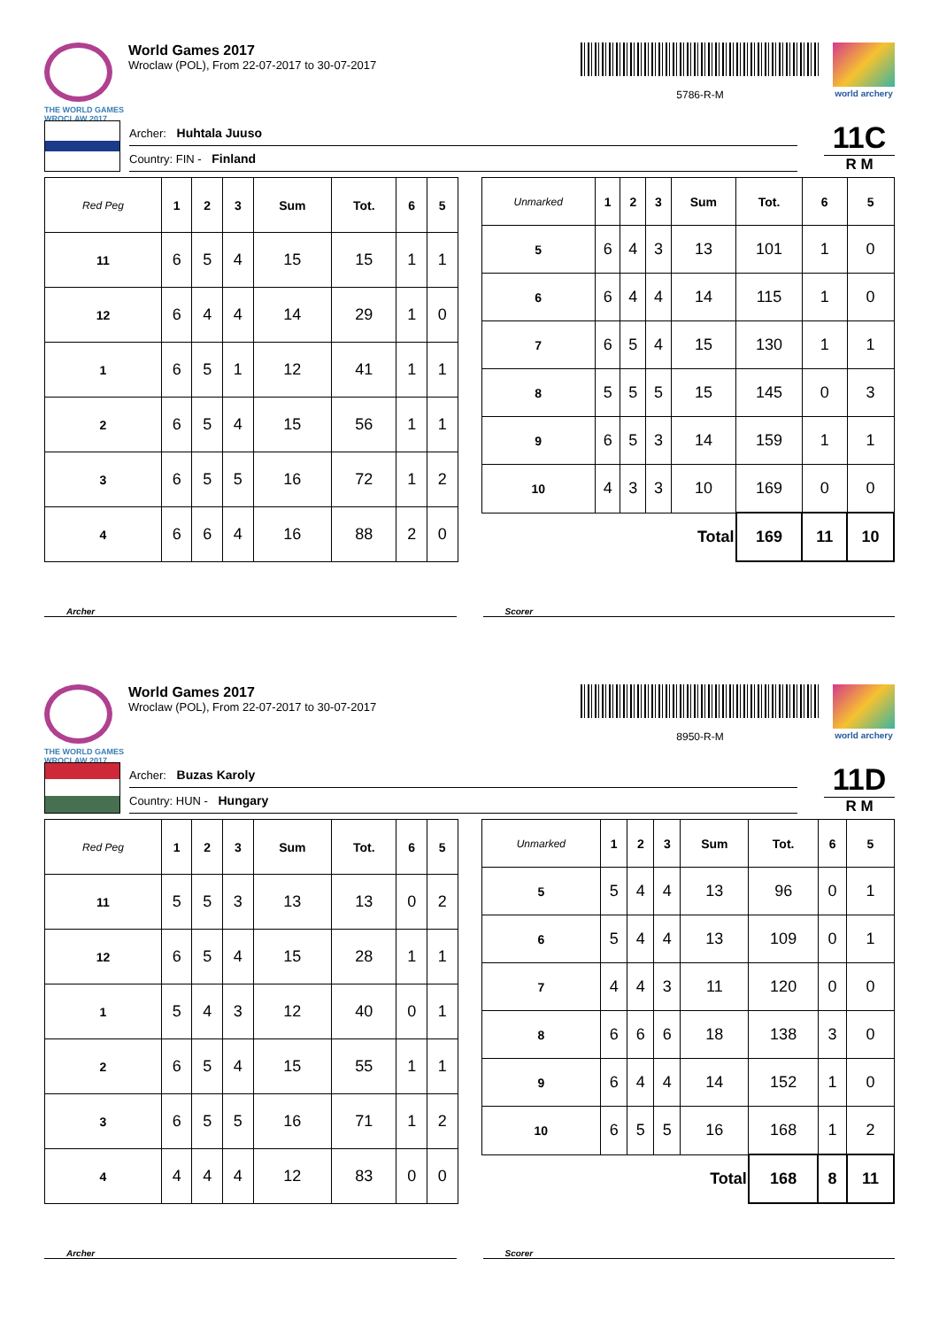THE WORLD GAMES
WROCLAW 2017
World Games 2017
Wroclaw (POL), From 22-07-2017 to 30-07-2017
5786-R-M
world archery
Archer: Huhtala Juuso
Country: FIN - Finland
11C
R M
| Red Peg | 1 | 2 | 3 | Sum | Tot. | 6 | 5 |
| --- | --- | --- | --- | --- | --- | --- | --- |
| 11 | 6 | 5 | 4 | 15 | 15 | 1 | 1 |
| 12 | 6 | 4 | 4 | 14 | 29 | 1 | 0 |
| 1 | 6 | 5 | 1 | 12 | 41 | 1 | 1 |
| 2 | 6 | 5 | 4 | 15 | 56 | 1 | 1 |
| 3 | 6 | 5 | 5 | 16 | 72 | 1 | 2 |
| 4 | 6 | 6 | 4 | 16 | 88 | 2 | 0 |
| Unmarked | 1 | 2 | 3 | Sum | Tot. | 6 | 5 |
| --- | --- | --- | --- | --- | --- | --- | --- |
| 5 | 6 | 4 | 3 | 13 | 101 | 1 | 0 |
| 6 | 6 | 4 | 4 | 14 | 115 | 1 | 0 |
| 7 | 6 | 5 | 4 | 15 | 130 | 1 | 1 |
| 8 | 5 | 5 | 5 | 15 | 145 | 0 | 3 |
| 9 | 6 | 5 | 3 | 14 | 159 | 1 | 1 |
| 10 | 4 | 3 | 3 | 10 | 169 | 0 | 0 |
| Total | | | | | 169 | 11 | 10 |
Archer Scorer
THE WORLD GAMES
WROCLAW 2017
World Games 2017
Wroclaw (POL), From 22-07-2017 to 30-07-2017
8950-R-M
world archery
Archer: Buzas Karoly
Country: HUN - Hungary
11D
R M
| Red Peg | 1 | 2 | 3 | Sum | Tot. | 6 | 5 |
| --- | --- | --- | --- | --- | --- | --- | --- |
| 11 | 5 | 5 | 3 | 13 | 13 | 0 | 2 |
| 12 | 6 | 5 | 4 | 15 | 28 | 1 | 1 |
| 1 | 5 | 4 | 3 | 12 | 40 | 0 | 1 |
| 2 | 6 | 5 | 4 | 15 | 55 | 1 | 1 |
| 3 | 6 | 5 | 5 | 16 | 71 | 1 | 2 |
| 4 | 4 | 4 | 4 | 12 | 83 | 0 | 0 |
| Unmarked | 1 | 2 | 3 | Sum | Tot. | 6 | 5 |
| --- | --- | --- | --- | --- | --- | --- | --- |
| 5 | 5 | 4 | 4 | 13 | 96 | 0 | 1 |
| 6 | 5 | 4 | 4 | 13 | 109 | 0 | 1 |
| 7 | 4 | 4 | 3 | 11 | 120 | 0 | 0 |
| 8 | 6 | 6 | 6 | 18 | 138 | 3 | 0 |
| 9 | 6 | 4 | 4 | 14 | 152 | 1 | 0 |
| 10 | 6 | 5 | 5 | 16 | 168 | 1 | 2 |
| Total | | | | | 168 | 8 | 11 |
Archer Scorer